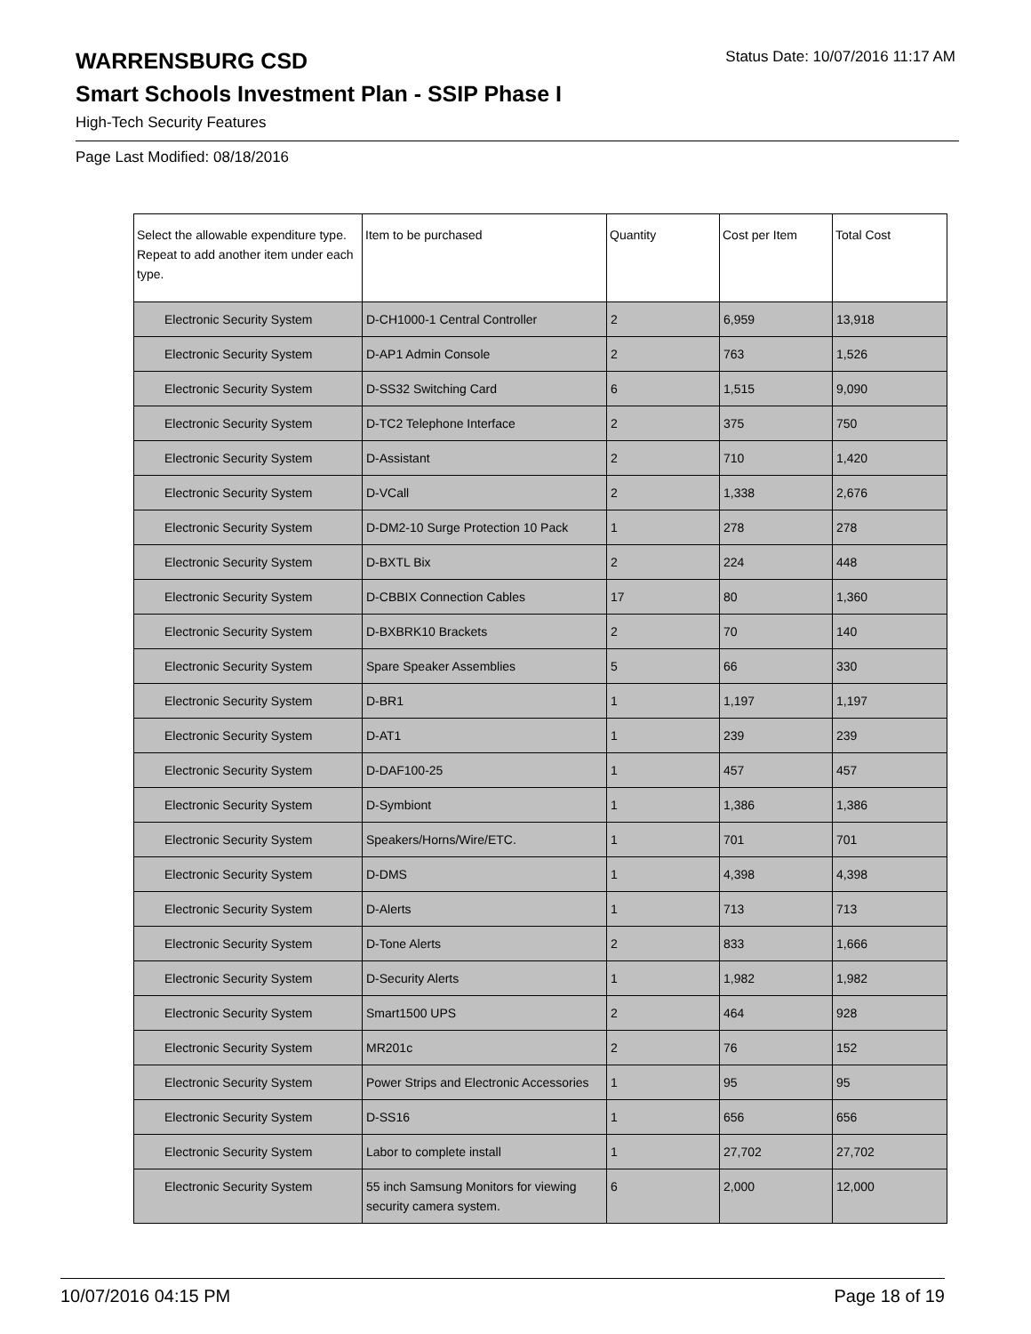Status Date: 10/07/2016 11:17 AM
WARRENSBURG CSD
Smart Schools Investment Plan - SSIP Phase I
High-Tech Security Features
Page Last Modified: 08/18/2016
| Select the allowable expenditure type. Repeat to add another item under each type. | Item to be purchased | Quantity | Cost per Item | Total Cost |
| --- | --- | --- | --- | --- |
| Electronic Security System | D-CH1000-1 Central Controller | 2 | 6,959 | 13,918 |
| Electronic Security System | D-AP1 Admin Console | 2 | 763 | 1,526 |
| Electronic Security System | D-SS32 Switching Card | 6 | 1,515 | 9,090 |
| Electronic Security System | D-TC2 Telephone Interface | 2 | 375 | 750 |
| Electronic Security System | D-Assistant | 2 | 710 | 1,420 |
| Electronic Security System | D-VCall | 2 | 1,338 | 2,676 |
| Electronic Security System | D-DM2-10 Surge Protection 10 Pack | 1 | 278 | 278 |
| Electronic Security System | D-BXTL Bix | 2 | 224 | 448 |
| Electronic Security System | D-CBBIX Connection Cables | 17 | 80 | 1,360 |
| Electronic Security System | D-BXBRK10 Brackets | 2 | 70 | 140 |
| Electronic Security System | Spare Speaker Assemblies | 5 | 66 | 330 |
| Electronic Security System | D-BR1 | 1 | 1,197 | 1,197 |
| Electronic Security System | D-AT1 | 1 | 239 | 239 |
| Electronic Security System | D-DAF100-25 | 1 | 457 | 457 |
| Electronic Security System | D-Symbiont | 1 | 1,386 | 1,386 |
| Electronic Security System | Speakers/Horns/Wire/ETC. | 1 | 701 | 701 |
| Electronic Security System | D-DMS | 1 | 4,398 | 4,398 |
| Electronic Security System | D-Alerts | 1 | 713 | 713 |
| Electronic Security System | D-Tone Alerts | 2 | 833 | 1,666 |
| Electronic Security System | D-Security Alerts | 1 | 1,982 | 1,982 |
| Electronic Security System | Smart1500 UPS | 2 | 464 | 928 |
| Electronic Security System | MR201c | 2 | 76 | 152 |
| Electronic Security System | Power Strips and Electronic Accessories | 1 | 95 | 95 |
| Electronic Security System | D-SS16 | 1 | 656 | 656 |
| Electronic Security System | Labor to complete install | 1 | 27,702 | 27,702 |
| Electronic Security System | 55 inch Samsung Monitors for viewing security camera system. | 6 | 2,000 | 12,000 |
10/07/2016 04:15 PM Page 18 of 19